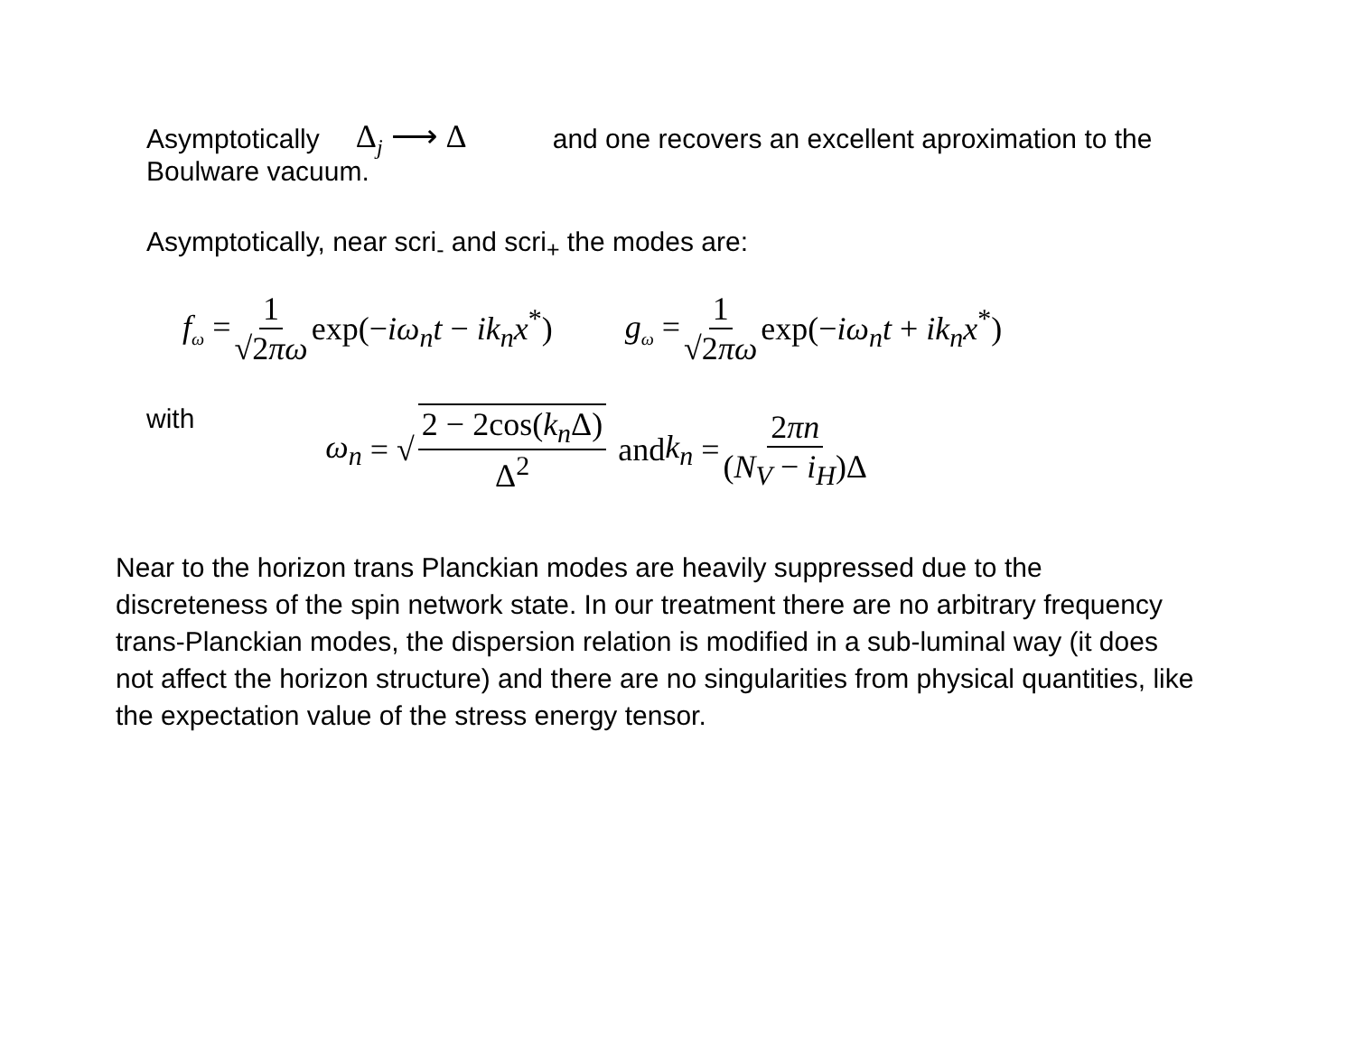Asymptotically Δ<sub>j</sub> ⟶ Δ and one recovers an excellent aproximation to the
Boulware vacuum.
Asymptotically, near scri<sub>-</sub> and scri<sub>+</sub> the modes are:
f<sub>ω</sub> = 1 √2πω exp(−iω<sub>n</sub>t − ik<sub>n</sub>x<sup>*</sup>) g<sub>ω</sub> = 1 √2πω exp(−iω<sub>n</sub>t + ik<sub>n</sub>x<sup>*</sup>)
with ω<sub>n</sub> = √ 2 − 2cos(k<sub>n</sub> Δ) Δ<sup>2</sup> and k<sub>n</sub> = 2πn (N<sub>V</sub> − i<sub>H</sub>)Δ
Near to the horizon trans Planckian modes are heavily suppressed due to the discreteness of the spin network state. In our treatment there are no arbitrary frequency trans-Planckian modes, the dispersion relation is modified in a sub-luminal way (it does not affect the horizon structure) and there are no singularities from physical quantities, like the expectation value of the stress energy tensor.